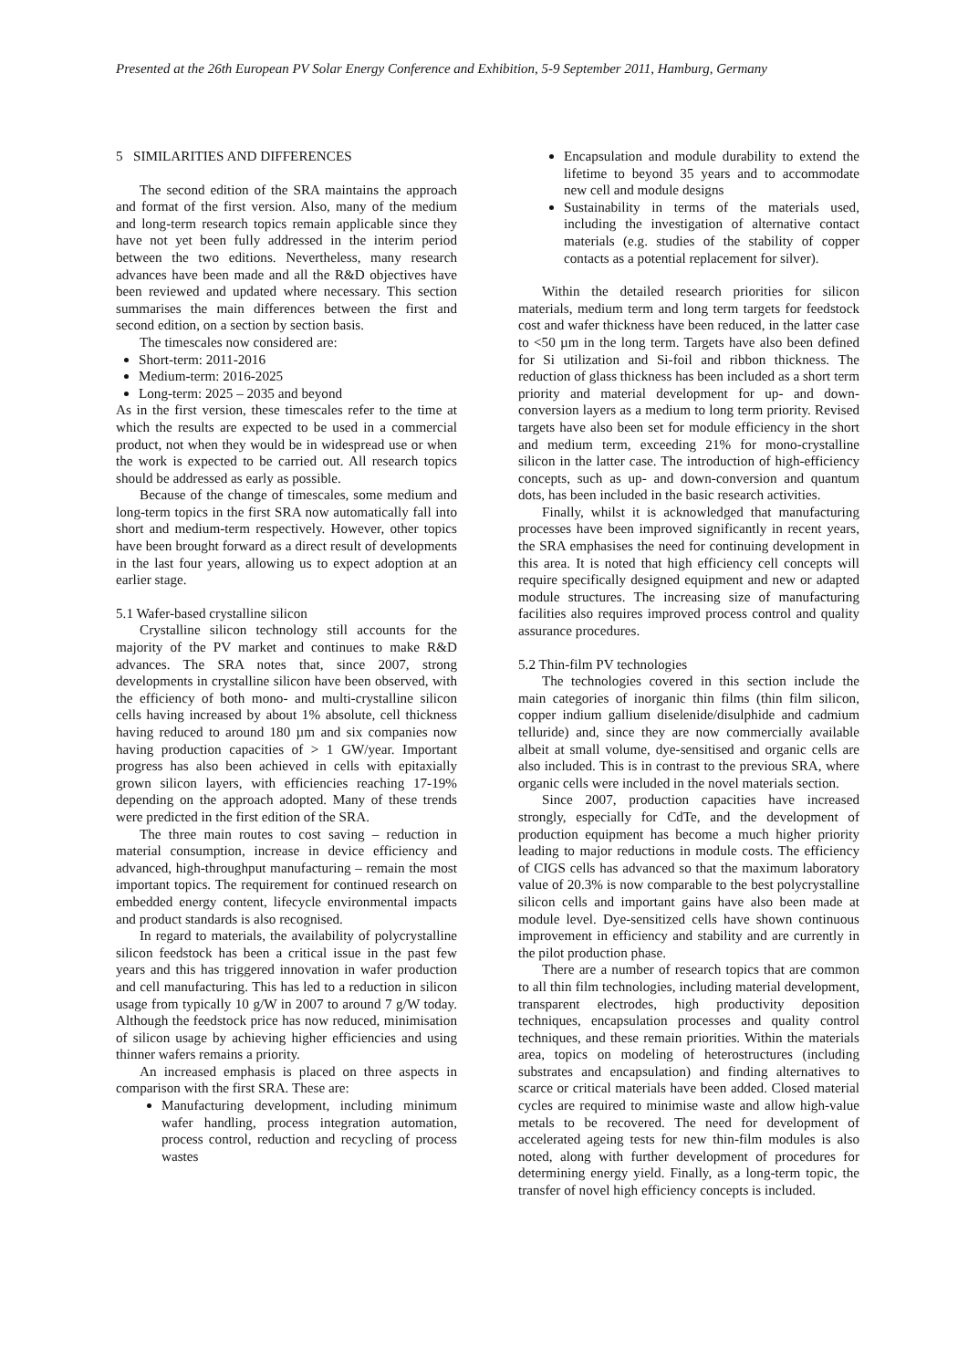Presented at the 26th European PV Solar Energy Conference and Exhibition, 5-9 September 2011, Hamburg, Germany
5 SIMILARITIES AND DIFFERENCES
The second edition of the SRA maintains the approach and format of the first version. Also, many of the medium and long-term research topics remain applicable since they have not yet been fully addressed in the interim period between the two editions. Nevertheless, many research advances have been made and all the R&D objectives have been reviewed and updated where necessary. This section summarises the main differences between the first and second edition, on a section by section basis.
The timescales now considered are:
Short-term: 2011-2016
Medium-term: 2016-2025
Long-term: 2025 – 2035 and beyond
As in the first version, these timescales refer to the time at which the results are expected to be used in a commercial product, not when they would be in widespread use or when the work is expected to be carried out. All research topics should be addressed as early as possible.
Because of the change of timescales, some medium and long-term topics in the first SRA now automatically fall into short and medium-term respectively. However, other topics have been brought forward as a direct result of developments in the last four years, allowing us to expect adoption at an earlier stage.
5.1 Wafer-based crystalline silicon
Crystalline silicon technology still accounts for the majority of the PV market and continues to make R&D advances. The SRA notes that, since 2007, strong developments in crystalline silicon have been observed, with the efficiency of both mono- and multi-crystalline silicon cells having increased by about 1% absolute, cell thickness having reduced to around 180 µm and six companies now having production capacities of > 1 GW/year. Important progress has also been achieved in cells with epitaxially grown silicon layers, with efficiencies reaching 17-19% depending on the approach adopted. Many of these trends were predicted in the first edition of the SRA.
The three main routes to cost saving – reduction in material consumption, increase in device efficiency and advanced, high-throughput manufacturing – remain the most important topics. The requirement for continued research on embedded energy content, lifecycle environmental impacts and product standards is also recognised.
In regard to materials, the availability of polycrystalline silicon feedstock has been a critical issue in the past few years and this has triggered innovation in wafer production and cell manufacturing. This has led to a reduction in silicon usage from typically 10 g/W in 2007 to around 7 g/W today. Although the feedstock price has now reduced, minimisation of silicon usage by achieving higher efficiencies and using thinner wafers remains a priority.
An increased emphasis is placed on three aspects in comparison with the first SRA. These are:
Manufacturing development, including minimum wafer handling, process integration automation, process control, reduction and recycling of process wastes
Encapsulation and module durability to extend the lifetime to beyond 35 years and to accommodate new cell and module designs
Sustainability in terms of the materials used, including the investigation of alternative contact materials (e.g. studies of the stability of copper contacts as a potential replacement for silver).
Within the detailed research priorities for silicon materials, medium term and long term targets for feedstock cost and wafer thickness have been reduced, in the latter case to <50 µm in the long term. Targets have also been defined for Si utilization and Si-foil and ribbon thickness. The reduction of glass thickness has been included as a short term priority and material development for up- and down-conversion layers as a medium to long term priority. Revised targets have also been set for module efficiency in the short and medium term, exceeding 21% for mono-crystalline silicon in the latter case. The introduction of high-efficiency concepts, such as up- and down-conversion and quantum dots, has been included in the basic research activities.
Finally, whilst it is acknowledged that manufacturing processes have been improved significantly in recent years, the SRA emphasises the need for continuing development in this area. It is noted that high efficiency cell concepts will require specifically designed equipment and new or adapted module structures. The increasing size of manufacturing facilities also requires improved process control and quality assurance procedures.
5.2 Thin-film PV technologies
The technologies covered in this section include the main categories of inorganic thin films (thin film silicon, copper indium gallium diselenide/disulphide and cadmium telluride) and, since they are now commercially available albeit at small volume, dye-sensitised and organic cells are also included. This is in contrast to the previous SRA, where organic cells were included in the novel materials section.
Since 2007, production capacities have increased strongly, especially for CdTe, and the development of production equipment has become a much higher priority leading to major reductions in module costs. The efficiency of CIGS cells has advanced so that the maximum laboratory value of 20.3% is now comparable to the best polycrystalline silicon cells and important gains have also been made at module level. Dye-sensitized cells have shown continuous improvement in efficiency and stability and are currently in the pilot production phase.
There are a number of research topics that are common to all thin film technologies, including material development, transparent electrodes, high productivity deposition techniques, encapsulation processes and quality control techniques, and these remain priorities. Within the materials area, topics on modeling of heterostructures (including substrates and encapsulation) and finding alternatives to scarce or critical materials have been added. Closed material cycles are required to minimise waste and allow high-value metals to be recovered. The need for development of accelerated ageing tests for new thin-film modules is also noted, along with further development of procedures for determining energy yield. Finally, as a long-term topic, the transfer of novel high efficiency concepts is included.